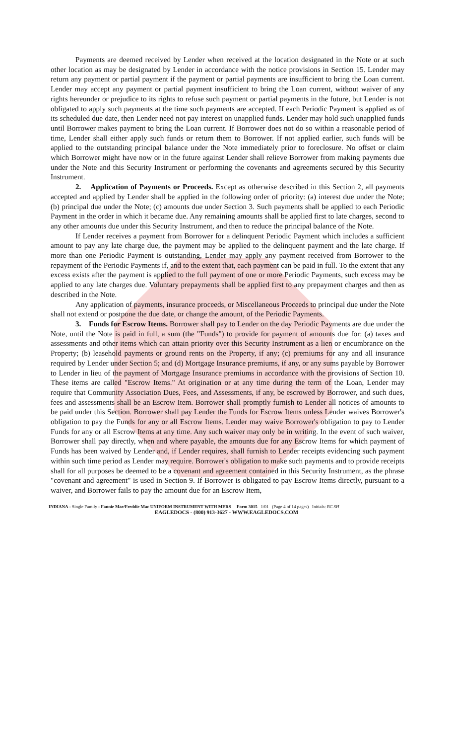Payments are deemed received by Lender when received at the location designated in the Note or at such other location as may be designated by Lender in accordance with the notice provisions in Section 15. Lender may return any payment or partial payment if the payment or partial payments are insufficient to bring the Loan current. Lender may accept any payment or partial payment insufficient to bring the Loan current, without waiver of any rights hereunder or prejudice to its rights to refuse such payment or partial payments in the future, but Lender is not obligated to apply such payments at the time such payments are accepted. If each Periodic Payment is applied as of its scheduled due date, then Lender need not pay interest on unapplied funds. Lender may hold such unapplied funds until Borrower makes payment to bring the Loan current. If Borrower does not do so within a reasonable period of time, Lender shall either apply such funds or return them to Borrower. If not applied earlier, such funds will be applied to the outstanding principal balance under the Note immediately prior to foreclosure. No offset or claim which Borrower might have now or in the future against Lender shall relieve Borrower from making payments due under the Note and this Security Instrument or performing the covenants and agreements secured by this Security Instrument.
2. Application of Payments or Proceeds. Except as otherwise described in this Section 2, all payments accepted and applied by Lender shall be applied in the following order of priority: (a) interest due under the Note; (b) principal due under the Note; (c) amounts due under Section 3. Such payments shall be applied to each Periodic Payment in the order in which it became due. Any remaining amounts shall be applied first to late charges, second to any other amounts due under this Security Instrument, and then to reduce the principal balance of the Note.
If Lender receives a payment from Borrower for a delinquent Periodic Payment which includes a sufficient amount to pay any late charge due, the payment may be applied to the delinquent payment and the late charge. If more than one Periodic Payment is outstanding, Lender may apply any payment received from Borrower to the repayment of the Periodic Payments if, and to the extent that, each payment can be paid in full. To the extent that any excess exists after the payment is applied to the full payment of one or more Periodic Payments, such excess may be applied to any late charges due. Voluntary prepayments shall be applied first to any prepayment charges and then as described in the Note.
Any application of payments, insurance proceeds, or Miscellaneous Proceeds to principal due under the Note shall not extend or postpone the due date, or change the amount, of the Periodic Payments.
3. Funds for Escrow Items. Borrower shall pay to Lender on the day Periodic Payments are due under the Note, until the Note is paid in full, a sum (the "Funds") to provide for payment of amounts due for: (a) taxes and assessments and other items which can attain priority over this Security Instrument as a lien or encumbrance on the Property; (b) leasehold payments or ground rents on the Property, if any; (c) premiums for any and all insurance required by Lender under Section 5; and (d) Mortgage Insurance premiums, if any, or any sums payable by Borrower to Lender in lieu of the payment of Mortgage Insurance premiums in accordance with the provisions of Section 10. These items are called "Escrow Items." At origination or at any time during the term of the Loan, Lender may require that Community Association Dues, Fees, and Assessments, if any, be escrowed by Borrower, and such dues, fees and assessments shall be an Escrow Item. Borrower shall promptly furnish to Lender all notices of amounts to be paid under this Section. Borrower shall pay Lender the Funds for Escrow Items unless Lender waives Borrower's obligation to pay the Funds for any or all Escrow Items. Lender may waive Borrower's obligation to pay to Lender Funds for any or all Escrow Items at any time. Any such waiver may only be in writing. In the event of such waiver, Borrower shall pay directly, when and where payable, the amounts due for any Escrow Items for which payment of Funds has been waived by Lender and, if Lender requires, shall furnish to Lender receipts evidencing such payment within such time period as Lender may require. Borrower's obligation to make such payments and to provide receipts shall for all purposes be deemed to be a covenant and agreement contained in this Security Instrument, as the phrase "covenant and agreement" is used in Section 9. If Borrower is obligated to pay Escrow Items directly, pursuant to a waiver, and Borrower fails to pay the amount due for an Escrow Item,
INDIANA - Single Family - Fannie Mae/Freddie Mac UNIFORM INSTRUMENT WITH MERS Form 3015 1/01 (Page 4 of 14 pages) Initials: BC SH
EAGLEDOCS - (800) 913-3627 - WWW.EAGLEDOCS.COM